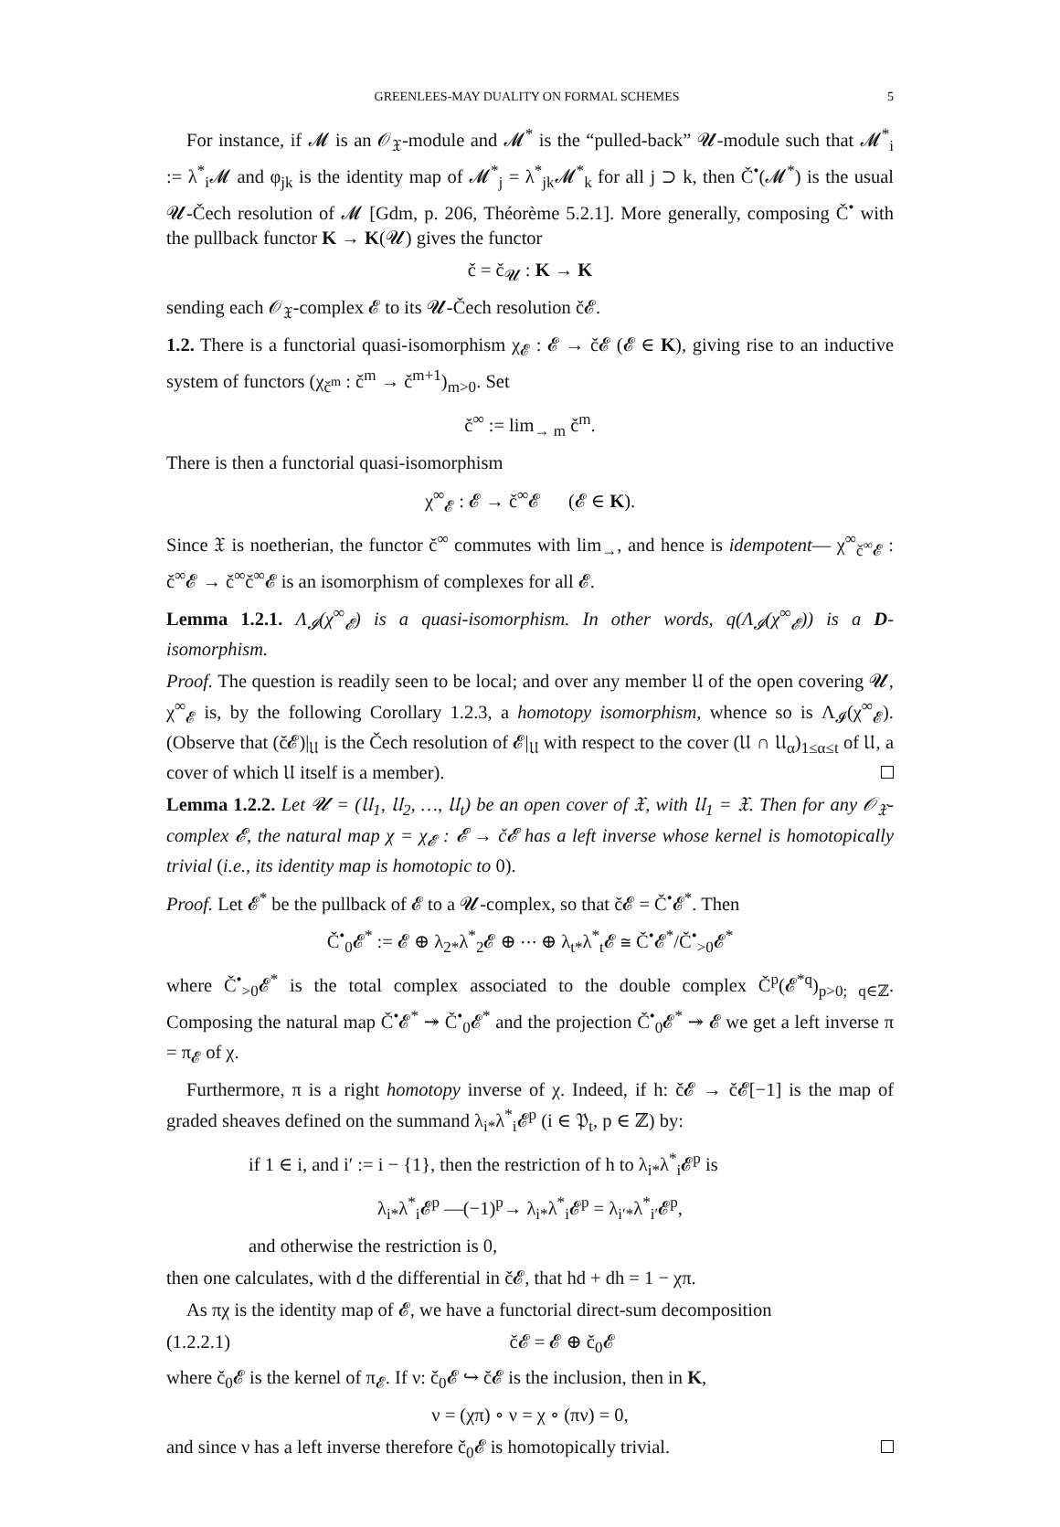GREENLEES-MAY DUALITY ON FORMAL SCHEMES 5
For instance, if 𝓜 is an 𝒪<sub>𝔛</sub>-module and 𝓜<sup>*</sup> is the “pulled-back” 𝓤-module such that 𝓜<sup>*</sup><sub>i</sub> := λ<sup>*</sup><sub>i</sub>𝓜 and φ<sub>jk</sub> is the identity map of 𝓜<sup>*</sup><sub>j</sub> = λ<sup>*</sup><sub>jk</sub>𝓜<sup>*</sup><sub>k</sub> for all j ⊃ k, then Č<sup>•</sup>(𝓜<sup>*</sup>) is the usual 𝓤-Čech resolution of 𝓜 [Gdm, p. 206, Théorème 5.2.1]. More generally, composing Č<sup>•</sup> with the pullback functor K → K(𝓤) gives the functor
č = č<sub>𝓤</sub> : K → K
sending each 𝒪<sub>𝔛</sub>-complex 𝓔 to its 𝓤-Čech resolution č𝓔.
1.2. There is a functorial quasi-isomorphism χ<sub>𝓔</sub> : 𝓔 → č𝓔 (𝓔 ∈ K), giving rise to an inductive system of functors (χ<sub>č<sup>m</sup></sub> : č<sup>m</sup> → č<sup>m+1</sup>)<sub>m>0</sub>. Set
č<sup>∞</sup> := lim<sub>→ m</sub> č<sup>m</sup>.
There is then a functorial quasi-isomorphism
χ<sup>∞</sup><sub>𝓔</sub> : 𝓔 → č<sup>∞</sup>𝓔 (𝓔 ∈ K).
Since 𝔛 is noetherian, the functor č<sup>∞</sup> commutes with lim<sub>→</sub>, and hence is idempotent— χ<sup>∞</sup><sub>č<sup>∞</sup>𝓔</sub> : č<sup>∞</sup>𝓔 → č<sup>∞</sup>č<sup>∞</sup>𝓔 is an isomorphism of complexes for all 𝓔.
Lemma 1.2.1. Λ<sub>𝓘</sub>(χ<sup>∞</sup><sub>𝓔</sub>) is a quasi-isomorphism. In other words, q(Λ<sub>𝓘</sub>(χ<sup>∞</sup><sub>𝓔</sub>)) is a D-isomorphism.
Proof. The question is readily seen to be local; and over any member 𝔘 of the open covering 𝓤, χ<sup>∞</sup><sub>𝓔</sub> is, by the following Corollary 1.2.3, a homotopy isomorphism, whence so is Λ<sub>𝓘</sub>(χ<sup>∞</sup><sub>𝓔</sub>). (Observe that (č𝓔)|<sub>𝔘</sub> is the Čech resolution of 𝓔|<sub>𝔘</sub> with respect to the cover (𝔘 ∩ 𝔘<sub>α</sub>)<sub>1≤α≤t</sub> of 𝔘, a cover of which 𝔘 itself is a member).
Lemma 1.2.2. Let 𝓤 = (𝔘<sub>1</sub>, 𝔘<sub>2</sub>, …, 𝔘<sub>t</sub>) be an open cover of 𝔛, with 𝔘<sub>1</sub> = 𝔛. Then for any 𝒪<sub>𝔛</sub>-complex 𝓔, the natural map χ = χ<sub>𝓔</sub> : 𝓔 → č𝓔 has a left inverse whose kernel is homotopically trivial (i.e., its identity map is homotopic to 0).
Proof. Let 𝓔<sup>*</sup> be the pullback of 𝓔 to a 𝓤-complex, so that č𝓔 = Č<sup>•</sup>𝓔<sup>*</sup>. Then
Č<sup>•</sup><sub>0</sub>𝓔<sup>*</sup> := 𝓔 ⊕ λ<sub>2*</sub>λ<sup>*</sup><sub>2</sub>𝓔 ⊕ ⋯ ⊕ λ<sub>t*</sub>λ<sup>*</sup><sub>t</sub>𝓔 ≅ Č<sup>•</sup>𝓔<sup>*</sup>/Č<sup>•</sup><sub>>0</sub>𝓔<sup>*</sup>
where Č<sup>•</sup><sub>>0</sub>𝓔<sup>*</sup> is the total complex associated to the double complex Č<sup>p</sup>(𝓔<sup>*q</sup>)<sub>p>0; q∈ℤ</sub>. Composing the natural map Č<sup>•</sup>𝓔<sup>*</sup> ↠ Č<sup>•</sup><sub>0</sub>𝓔<sup>*</sup> and the projection Č<sup>•</sup><sub>0</sub>𝓔<sup>*</sup> ↠ 𝓔 we get a left inverse π = π<sub>𝓔</sub> of χ.
Furthermore, π is a right homotopy inverse of χ. Indeed, if h: č𝓔 → č𝓔[−1] is the map of graded sheaves defined on the summand λ<sub>i*</sub>λ<sup>*</sup><sub>i</sub>𝓔<sup>p</sup> (i ∈ 𝔓<sub>t</sub>, p ∈ ℤ) by:
if 1 ∈ i, and i′ := i − {1}, then the restriction of h to λ<sub>i*</sub>λ<sup>*</sup><sub>i</sub>𝓔<sup>p</sup> is
λ<sub>i*</sub>λ<sup>*</sup><sub>i</sub>𝓔<sup>p</sup> —(−1)<sup>p</sup>→ λ<sub>i*</sub>λ<sup>*</sup><sub>i</sub>𝓔<sup>p</sup> = λ<sub>i′*</sub>λ<sup>*</sup><sub>i′</sub>𝓔<sup>p</sup>,
and otherwise the restriction is 0,
then one calculates, with d the differential in č𝓔, that hd + dh = 1 − χπ.
As πχ is the identity map of 𝓔, we have a functorial direct-sum decomposition
(1.2.2.1) č𝓔 = 𝓔 ⊕ č<sub>0</sub>𝓔
where č<sub>0</sub>𝓔 is the kernel of π<sub>𝓔</sub>. If ν: č<sub>0</sub>𝓔 ↪ č𝓔 is the inclusion, then in K,
ν = (χπ) ∘ ν = χ ∘ (πν) = 0,
and since ν has a left inverse therefore č<sub>0</sub>𝓔 is homotopically trivial.